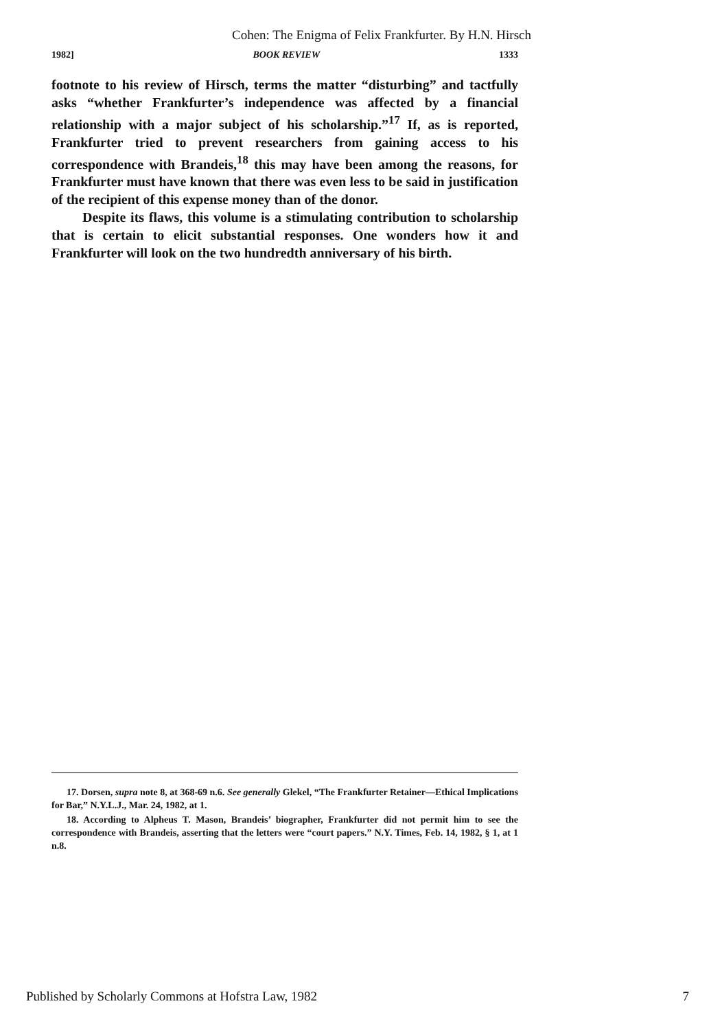Cohen: The Enigma of Felix Frankfurter. By H.N. Hirsch
1982] BOOK REVIEW 1333
footnote to his review of Hirsch, terms the matter “disturbing” and tactfully asks “whether Frankfurter’s independence was affected by a financial relationship with a major subject of his scholarship.”<sup>17</sup> If, as is reported, Frankfurter tried to prevent researchers from gaining access to his correspondence with Brandeis,<sup>18</sup> this may have been among the reasons, for Frankfurter must have known that there was even less to be said in justification of the recipient of this expense money than of the donor.
Despite its flaws, this volume is a stimulating contribution to scholarship that is certain to elicit substantial responses. One wonders how it and Frankfurter will look on the two hundredth anniversary of his birth.
17. Dorsen, supra note 8, at 368-69 n.6. See generally Glekel, “The Frankfurter Retainer—Ethical Implications for Bar,” N.Y.L.J., Mar. 24, 1982, at 1.
18. According to Alpheus T. Mason, Brandeis’ biographer, Frankfurter did not permit him to see the correspondence with Brandeis, asserting that the letters were “court papers.” N.Y. Times, Feb. 14, 1982, § 1, at 1 n.8.
Published by Scholarly Commons at Hofstra Law, 1982 7